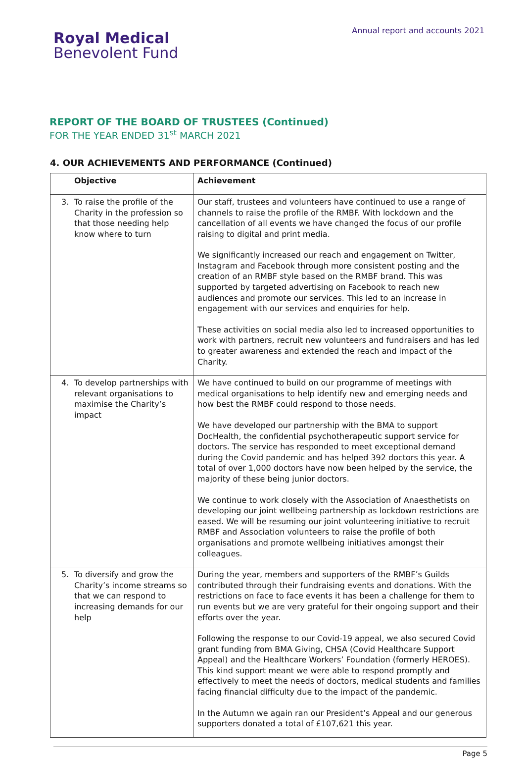Royal Medical
Benevolent Fund
Annual report and accounts 2021
REPORT OF THE BOARD OF TRUSTEES (Continued)
FOR THE YEAR ENDED 31<sup>st</sup> MARCH 2021
4. OUR ACHIEVEMENTS AND PERFORMANCE (Continued)
| Objective | Achievement |
| --- | --- |
| 3. To raise the profile of the Charity in the profession so that those needing help know where to turn | Our staff, trustees and volunteers have continued to use a range of channels to raise the profile of the RMBF. With lockdown and the cancellation of all events we have changed the focus of our profile raising to digital and print media. We significantly increased our reach and engagement on Twitter, Instagram and Facebook through more consistent posting and the creation of an RMBF style based on the RMBF brand. This was supported by targeted advertising on Facebook to reach new audiences and promote our services. This led to an increase in engagement with our services and enquiries for help. These activities on social media also led to increased opportunities to work with partners, recruit new volunteers and fundraisers and has led to greater awareness and extended the reach and impact of the Charity. |
| 4. To develop partnerships with relevant organisations to maximise the Charity’s impact | We have continued to build on our programme of meetings with medical organisations to help identify new and emerging needs and how best the RMBF could respond to those needs. We have developed our partnership with the BMA to support DocHealth, the confidential psychotherapeutic support service for doctors. The service has responded to meet exceptional demand during the Covid pandemic and has helped 392 doctors this year. A total of over 1,000 doctors have now been helped by the service, the majority of these being junior doctors. We continue to work closely with the Association of Anaesthetists on developing our joint wellbeing partnership as lockdown restrictions are eased. We will be resuming our joint volunteering initiative to recruit RMBF and Association volunteers to raise the profile of both organisations and promote wellbeing initiatives amongst their colleagues. |
| 5. To diversify and grow the Charity’s income streams so that we can respond to increasing demands for our help | During the year, members and supporters of the RMBF’s Guilds contributed through their fundraising events and donations. With the restrictions on face to face events it has been a challenge for them to run events but we are very grateful for their ongoing support and their efforts over the year. Following the response to our Covid-19 appeal, we also secured Covid grant funding from BMA Giving, CHSA (Covid Healthcare Support Appeal) and the Healthcare Workers’ Foundation (formerly HEROES). This kind support meant we were able to respond promptly and effectively to meet the needs of doctors, medical students and families facing financial difficulty due to the impact of the pandemic. In the Autumn we again ran our President’s Appeal and our generous supporters donated a total of £107,621 this year. |
Page 5